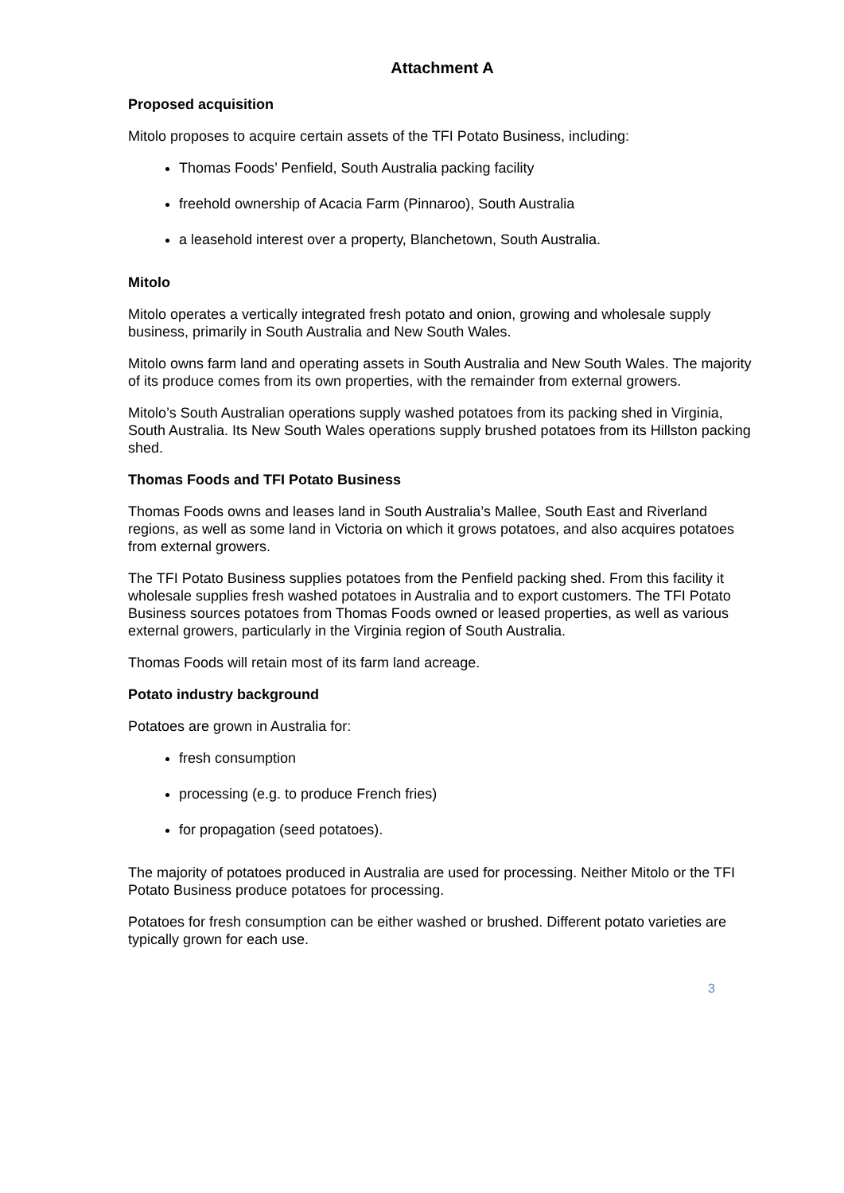Attachment A
Proposed acquisition
Mitolo proposes to acquire certain assets of the TFI Potato Business, including:
Thomas Foods’ Penfield, South Australia packing facility
freehold ownership of Acacia Farm (Pinnaroo), South Australia
a leasehold interest over a property, Blanchetown, South Australia.
Mitolo
Mitolo operates a vertically integrated fresh potato and onion, growing and wholesale supply business, primarily in South Australia and New South Wales.
Mitolo owns farm land and operating assets in South Australia and New South Wales. The majority of its produce comes from its own properties, with the remainder from external growers.
Mitolo’s South Australian operations supply washed potatoes from its packing shed in Virginia, South Australia. Its New South Wales operations supply brushed potatoes from its Hillston packing shed.
Thomas Foods and TFI Potato Business
Thomas Foods owns and leases land in South Australia’s Mallee, South East and Riverland regions, as well as some land in Victoria on which it grows potatoes, and also acquires potatoes from external growers.
The TFI Potato Business supplies potatoes from the Penfield packing shed. From this facility it wholesale supplies fresh washed potatoes in Australia and to export customers. The TFI Potato Business sources potatoes from Thomas Foods owned or leased properties, as well as various external growers, particularly in the Virginia region of South Australia.
Thomas Foods will retain most of its farm land acreage.
Potato industry background
Potatoes are grown in Australia for:
fresh consumption
processing (e.g. to produce French fries)
for propagation (seed potatoes).
The majority of potatoes produced in Australia are used for processing. Neither Mitolo or the TFI Potato Business produce potatoes for processing.
Potatoes for fresh consumption can be either washed or brushed. Different potato varieties are typically grown for each use.
3